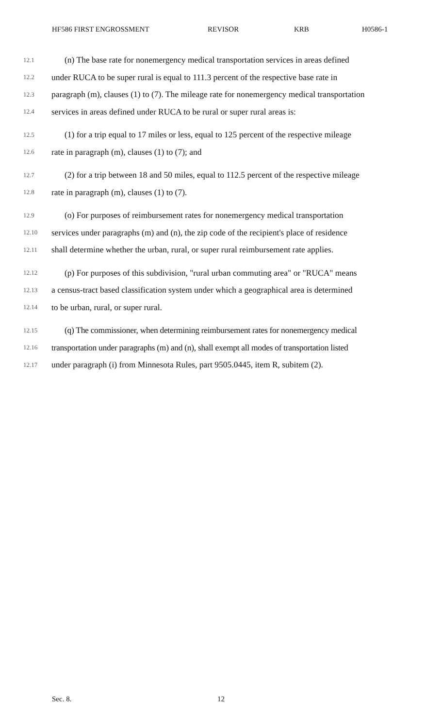HF586 FIRST ENGROSSMENT REVISOR KRB H0586-1
12.1 (n) The base rate for nonemergency medical transportation services in areas defined
12.2 under RUCA to be super rural is equal to 111.3 percent of the respective base rate in
12.3 paragraph (m), clauses (1) to (7). The mileage rate for nonemergency medical transportation
12.4 services in areas defined under RUCA to be rural or super rural areas is:
12.5 (1) for a trip equal to 17 miles or less, equal to 125 percent of the respective mileage
12.6 rate in paragraph (m), clauses (1) to (7); and
12.7 (2) for a trip between 18 and 50 miles, equal to 112.5 percent of the respective mileage
12.8 rate in paragraph (m), clauses (1) to (7).
12.9 (o) For purposes of reimbursement rates for nonemergency medical transportation
12.10 services under paragraphs (m) and (n), the zip code of the recipient's place of residence
12.11 shall determine whether the urban, rural, or super rural reimbursement rate applies.
12.12 (p) For purposes of this subdivision, "rural urban commuting area" or "RUCA" means
12.13 a census-tract based classification system under which a geographical area is determined
12.14 to be urban, rural, or super rural.
12.15 (q) The commissioner, when determining reimbursement rates for nonemergency medical
12.16 transportation under paragraphs (m) and (n), shall exempt all modes of transportation listed
12.17 under paragraph (i) from Minnesota Rules, part 9505.0445, item R, subitem (2).
Sec. 8. 12